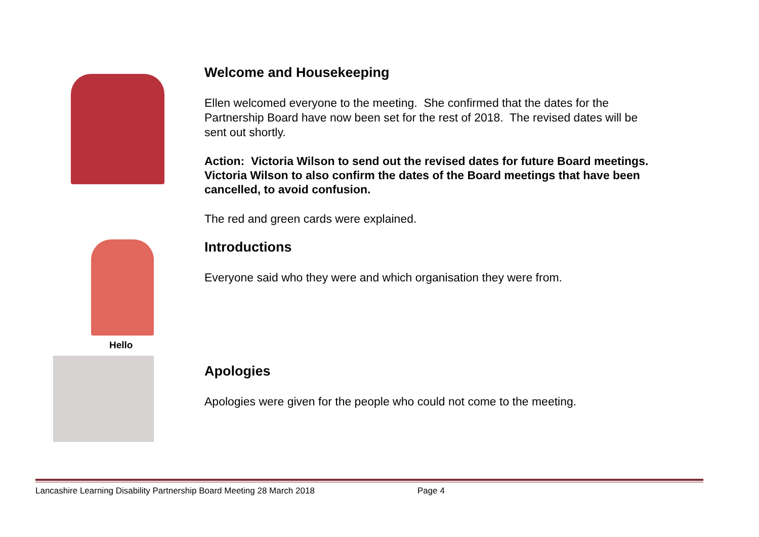Welcome and Housekeeping
Ellen welcomed everyone to the meeting. She confirmed that the dates for the
Partnership Board have now been set for the rest of 2018. The revised dates will be
sent out shortly.
Action: Victoria Wilson to send out the revised dates for future Board meetings.
Victoria Wilson to also confirm the dates of the Board meetings that have been
cancelled, to avoid confusion.
The red and green cards were explained.
Hello
Introductions
Everyone said who they were and which organisation they were from.
Apologies
Apologies were given for the people who could not come to the meeting.
Lancashire Learning Disability Partnership Board Meeting 28 March 2018 Page 4